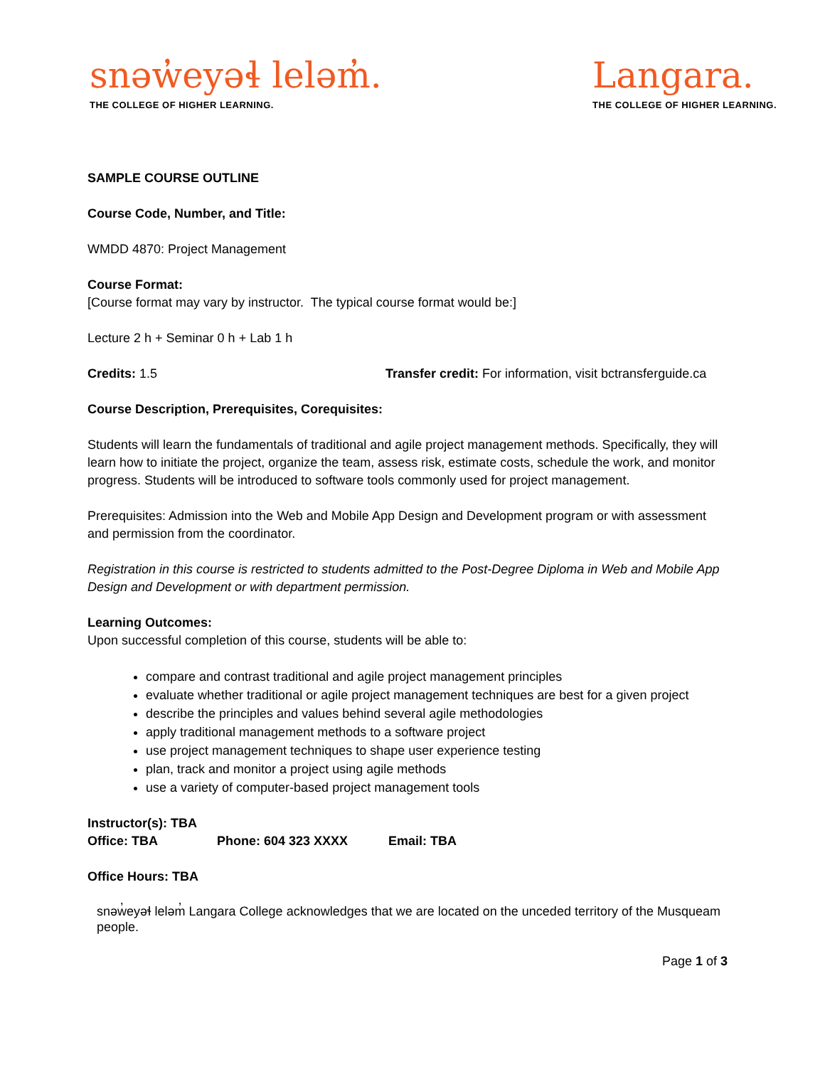snəw̓eyəɬ leləm̓.
THE COLLEGE OF HIGHER LEARNING.
Langara.
THE COLLEGE OF HIGHER LEARNING.
SAMPLE COURSE OUTLINE
Course Code, Number, and Title:
WMDD 4870: Project Management
Course Format:
[Course format may vary by instructor. The typical course format would be:]
Lecture 2 h + Seminar 0 h + Lab 1 h
Credits: 1.5 Transfer credit: For information, visit bctransferguide.ca
Course Description, Prerequisites, Corequisites:
Students will learn the fundamentals of traditional and agile project management methods. Specifically, they will learn how to initiate the project, organize the team, assess risk, estimate costs, schedule the work, and monitor progress. Students will be introduced to software tools commonly used for project management.
Prerequisites: Admission into the Web and Mobile App Design and Development program or with assessment and permission from the coordinator.
Registration in this course is restricted to students admitted to the Post-Degree Diploma in Web and Mobile App Design and Development or with department permission.
Learning Outcomes:
Upon successful completion of this course, students will be able to:
compare and contrast traditional and agile project management principles
evaluate whether traditional or agile project management techniques are best for a given project
describe the principles and values behind several agile methodologies
apply traditional management methods to a software project
use project management techniques to shape user experience testing
plan, track and monitor a project using agile methods
use a variety of computer-based project management tools
Instructor(s): TBA
Office: TBA Phone: 604 323 XXXX Email: TBA
Office Hours: TBA
snəw̓eyəɬ leləm̓ Langara College acknowledges that we are located on the unceded territory of the Musqueam people.
Page 1 of 3